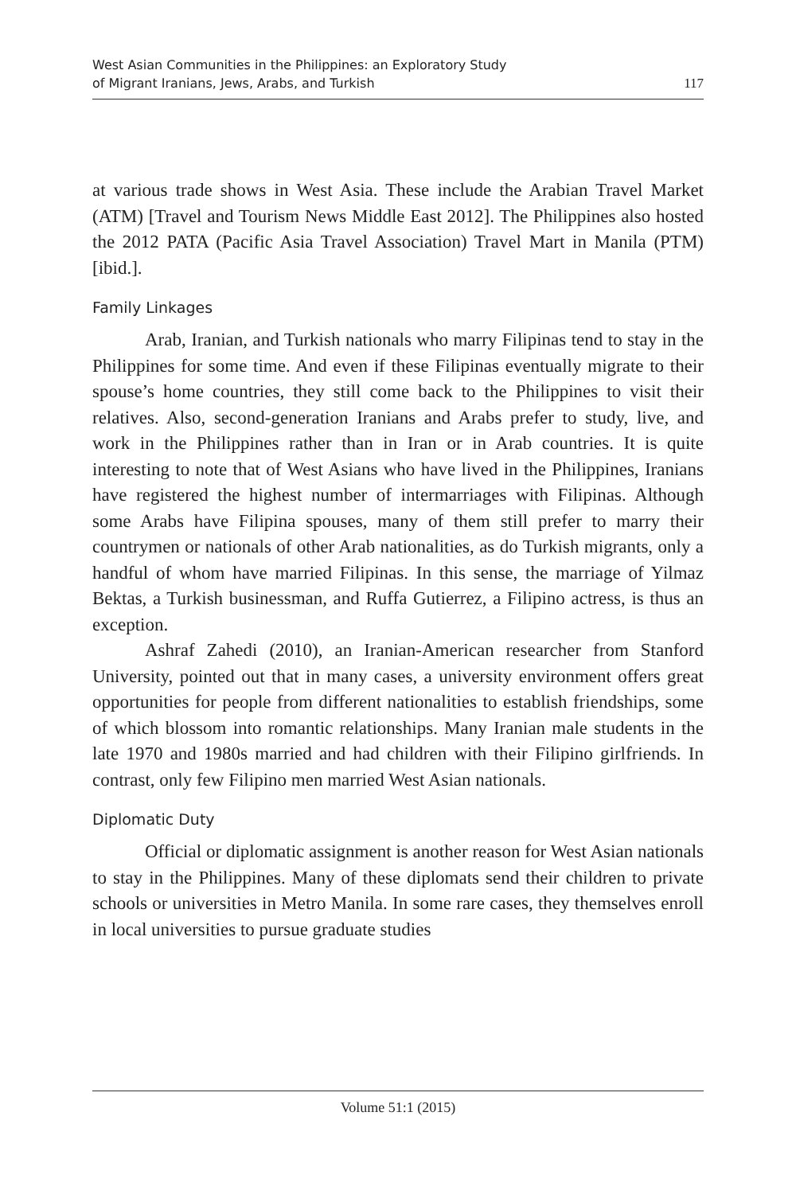West Asian Communities in the Philippines: an Exploratory Study
of Migrant Iranians, Jews, Arabs, and Turkish
117
at various trade shows in West Asia. These include the Arabian Travel Market (ATM) [Travel and Tourism News Middle East 2012]. The Philippines also hosted the 2012 PATA (Pacific Asia Travel Association) Travel Mart in Manila (PTM) [ibid.].
Family Linkages
Arab, Iranian, and Turkish nationals who marry Filipinas tend to stay in the Philippines for some time. And even if these Filipinas eventually migrate to their spouse’s home countries, they still come back to the Philippines to visit their relatives. Also, second-generation Iranians and Arabs prefer to study, live, and work in the Philippines rather than in Iran or in Arab countries. It is quite interesting to note that of West Asians who have lived in the Philippines, Iranians have registered the highest number of intermarriages with Filipinas. Although some Arabs have Filipina spouses, many of them still prefer to marry their countrymen or nationals of other Arab nationalities, as do Turkish migrants, only a handful of whom have married Filipinas. In this sense, the marriage of Yilmaz Bektas, a Turkish businessman, and Ruffa Gutierrez, a Filipino actress, is thus an exception.
Ashraf Zahedi (2010), an Iranian-American researcher from Stanford University, pointed out that in many cases, a university environment offers great opportunities for people from different nationalities to establish friendships, some of which blossom into romantic relationships. Many Iranian male students in the late 1970 and 1980s married and had children with their Filipino girlfriends. In contrast, only few Filipino men married West Asian nationals.
Diplomatic Duty
Official or diplomatic assignment is another reason for West Asian nationals to stay in the Philippines. Many of these diplomats send their children to private schools or universities in Metro Manila. In some rare cases, they themselves enroll in local universities to pursue graduate studies
Volume 51:1 (2015)